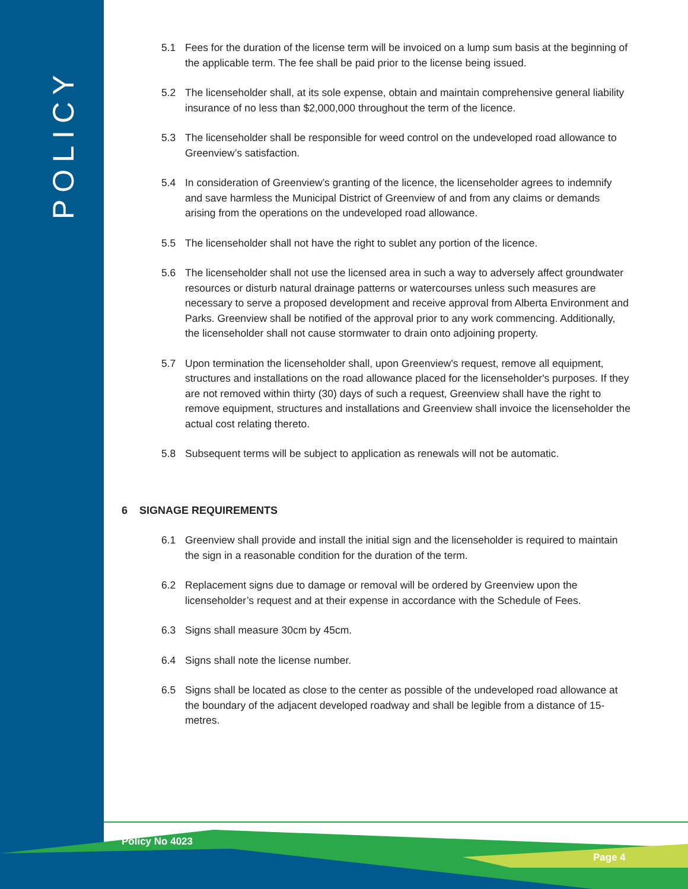POLICY
5.1 Fees for the duration of the license term will be invoiced on a lump sum basis at the beginning of the applicable term. The fee shall be paid prior to the license being issued.
5.2 The licenseholder shall, at its sole expense, obtain and maintain comprehensive general liability insurance of no less than $2,000,000 throughout the term of the licence.
5.3 The licenseholder shall be responsible for weed control on the undeveloped road allowance to Greenview’s satisfaction.
5.4 In consideration of Greenview’s granting of the licence, the licenseholder agrees to indemnify and save harmless the Municipal District of Greenview of and from any claims or demands arising from the operations on the undeveloped road allowance.
5.5 The licenseholder shall not have the right to sublet any portion of the licence.
5.6 The licenseholder shall not use the licensed area in such a way to adversely affect groundwater resources or disturb natural drainage patterns or watercourses unless such measures are necessary to serve a proposed development and receive approval from Alberta Environment and Parks. Greenview shall be notified of the approval prior to any work commencing. Additionally, the licenseholder shall not cause stormwater to drain onto adjoining property.
5.7 Upon termination the licenseholder shall, upon Greenview's request, remove all equipment, structures and installations on the road allowance placed for the licenseholder's purposes. If they are not removed within thirty (30) days of such a request, Greenview shall have the right to remove equipment, structures and installations and Greenview shall invoice the licenseholder the actual cost relating thereto.
5.8 Subsequent terms will be subject to application as renewals will not be automatic.
6 SIGNAGE REQUIREMENTS
6.1 Greenview shall provide and install the initial sign and the licenseholder is required to maintain the sign in a reasonable condition for the duration of the term.
6.2 Replacement signs due to damage or removal will be ordered by Greenview upon the licenseholder’s request and at their expense in accordance with the Schedule of Fees.
6.3 Signs shall measure 30cm by 45cm.
6.4 Signs shall note the license number.
6.5 Signs shall be located as close to the center as possible of the undeveloped road allowance at the boundary of the adjacent developed roadway and shall be legible from a distance of 15-metres.
Policy No 4023
Page 4